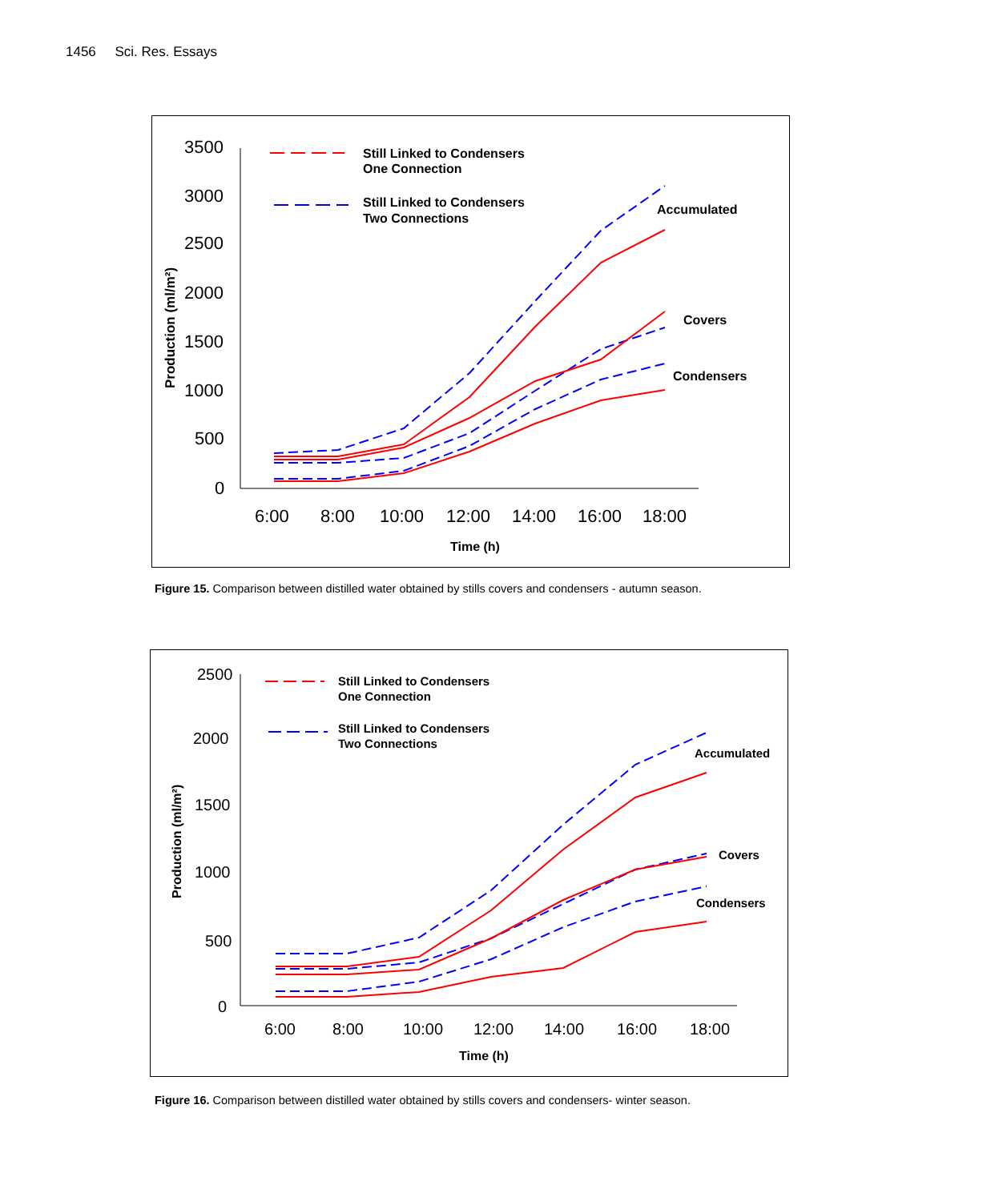1456 Sci. Res. Essays
3500
3000
2500
2000
1500
1000
500
0
6:00
8:00
10:00
12:00
14:00
16:00
18:00
Time (h)
Production (ml/m²)
Still Linked to Condensers
One Connection
Still Linked to Condensers
Two Connections
Accumulated
Covers
Condensers
Figure 15. Comparison between distilled water obtained by stills covers and condensers - autumn season.
2500
2000
1500
1000
500
0
6:00
8:00
10:00
12:00
14:00
16:00
18:00
Time (h)
Production (ml/m²)
Still Linked to Condensers
One Connection
Still Linked to Condensers
Two Connections
Accumulated
Covers
Condensers
Figure 16. Comparison between distilled water obtained by stills covers and condensers- winter season.